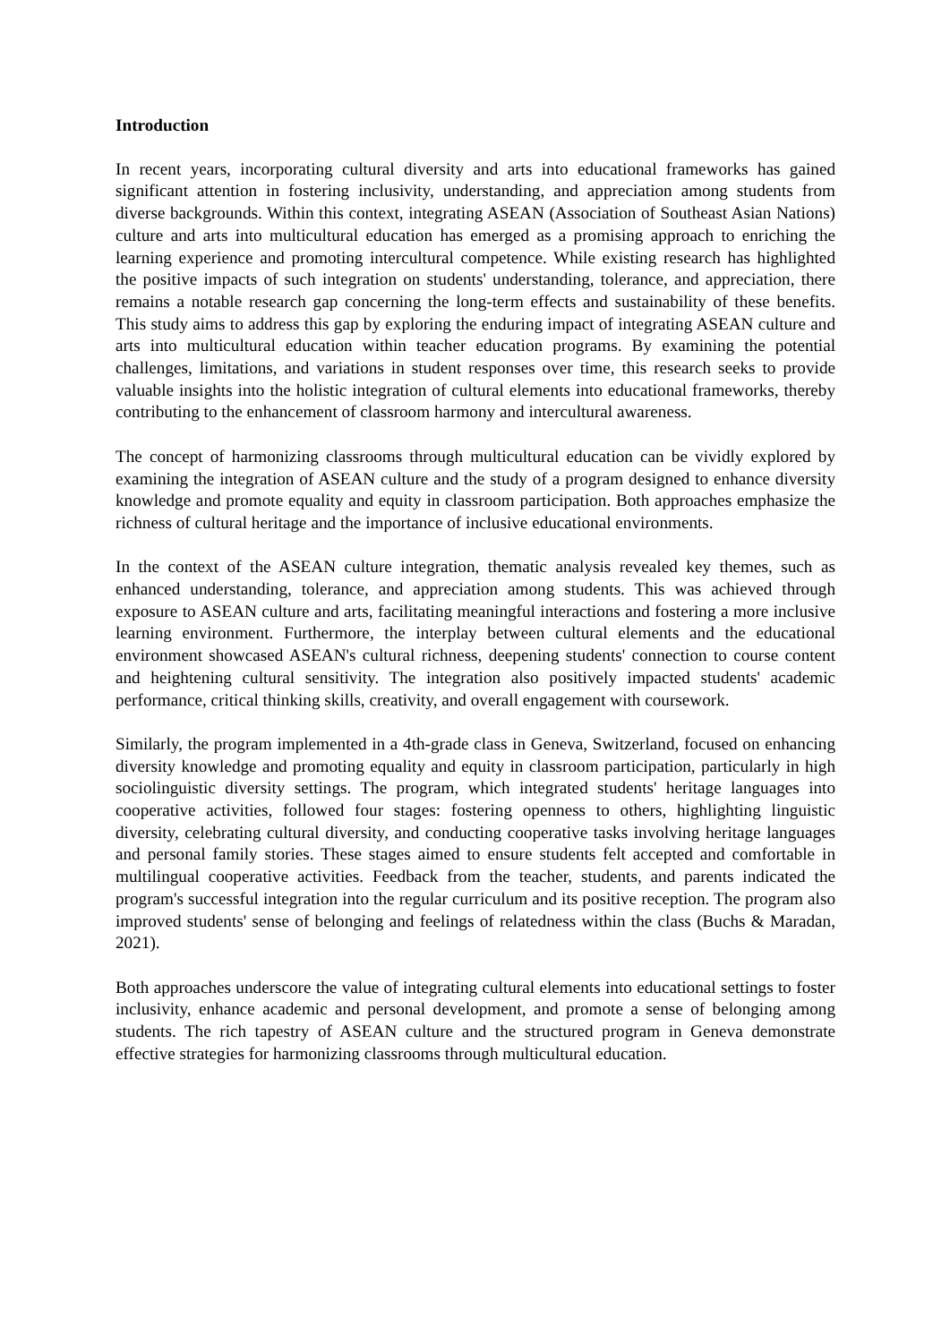Introduction
In recent years, incorporating cultural diversity and arts into educational frameworks has gained significant attention in fostering inclusivity, understanding, and appreciation among students from diverse backgrounds. Within this context, integrating ASEAN (Association of Southeast Asian Nations) culture and arts into multicultural education has emerged as a promising approach to enriching the learning experience and promoting intercultural competence. While existing research has highlighted the positive impacts of such integration on students' understanding, tolerance, and appreciation, there remains a notable research gap concerning the long-term effects and sustainability of these benefits. This study aims to address this gap by exploring the enduring impact of integrating ASEAN culture and arts into multicultural education within teacher education programs. By examining the potential challenges, limitations, and variations in student responses over time, this research seeks to provide valuable insights into the holistic integration of cultural elements into educational frameworks, thereby contributing to the enhancement of classroom harmony and intercultural awareness.
The concept of harmonizing classrooms through multicultural education can be vividly explored by examining the integration of ASEAN culture and the study of a program designed to enhance diversity knowledge and promote equality and equity in classroom participation. Both approaches emphasize the richness of cultural heritage and the importance of inclusive educational environments.
In the context of the ASEAN culture integration, thematic analysis revealed key themes, such as enhanced understanding, tolerance, and appreciation among students. This was achieved through exposure to ASEAN culture and arts, facilitating meaningful interactions and fostering a more inclusive learning environment. Furthermore, the interplay between cultural elements and the educational environment showcased ASEAN's cultural richness, deepening students' connection to course content and heightening cultural sensitivity. The integration also positively impacted students' academic performance, critical thinking skills, creativity, and overall engagement with coursework.
Similarly, the program implemented in a 4th-grade class in Geneva, Switzerland, focused on enhancing diversity knowledge and promoting equality and equity in classroom participation, particularly in high sociolinguistic diversity settings. The program, which integrated students' heritage languages into cooperative activities, followed four stages: fostering openness to others, highlighting linguistic diversity, celebrating cultural diversity, and conducting cooperative tasks involving heritage languages and personal family stories. These stages aimed to ensure students felt accepted and comfortable in multilingual cooperative activities. Feedback from the teacher, students, and parents indicated the program's successful integration into the regular curriculum and its positive reception. The program also improved students' sense of belonging and feelings of relatedness within the class (Buchs & Maradan, 2021).
Both approaches underscore the value of integrating cultural elements into educational settings to foster inclusivity, enhance academic and personal development, and promote a sense of belonging among students. The rich tapestry of ASEAN culture and the structured program in Geneva demonstrate effective strategies for harmonizing classrooms through multicultural education.